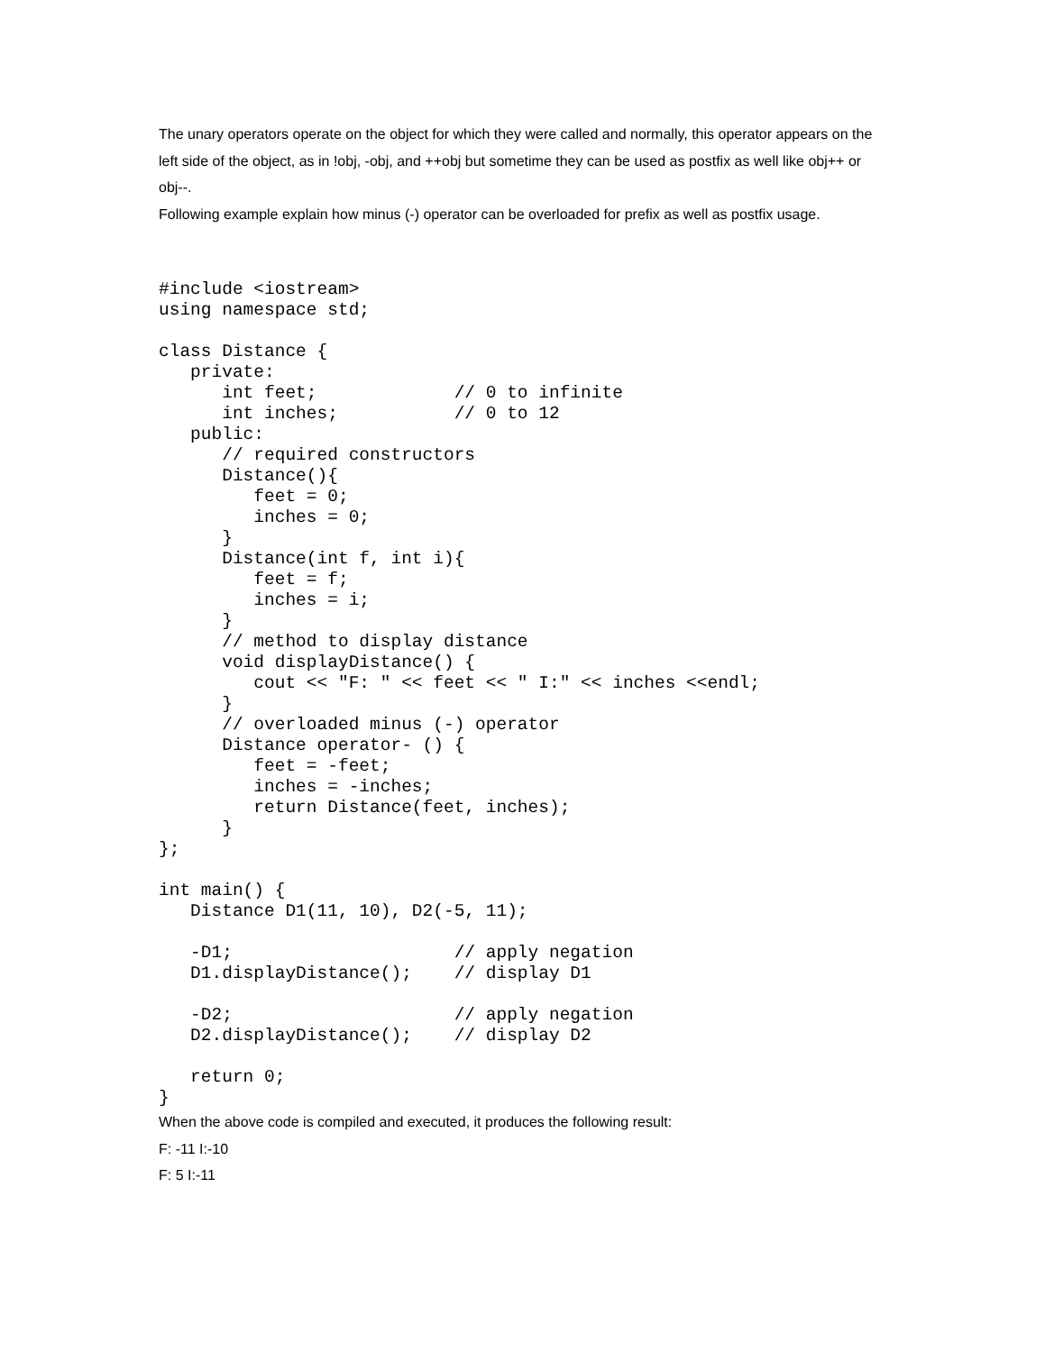The unary operators operate on the object for which they were called and normally, this operator appears on the left side of the object, as in !obj, -obj, and ++obj but sometime they can be used as postfix as well like obj++ or obj--.
Following example explain how minus (-) operator can be overloaded for prefix as well as postfix usage.
#include <iostream>
using namespace std;

class Distance {
   private:
      int feet;             // 0 to infinite
      int inches;           // 0 to 12
   public:
      // required constructors
      Distance(){
         feet = 0;
         inches = 0;
      }
      Distance(int f, int i){
         feet = f;
         inches = i;
      }
      // method to display distance
      void displayDistance() {
         cout << "F: " << feet << " I:" << inches <<endl;
      }
      // overloaded minus (-) operator
      Distance operator- () {
         feet = -feet;
         inches = -inches;
         return Distance(feet, inches);
      }
};

int main() {
   Distance D1(11, 10), D2(-5, 11);

   -D1;                     // apply negation
   D1.displayDistance();    // display D1

   -D2;                     // apply negation
   D2.displayDistance();    // display D2

   return 0;
}
When the above code is compiled and executed, it produces the following result:
F: -11 I:-10
F: 5 I:-11